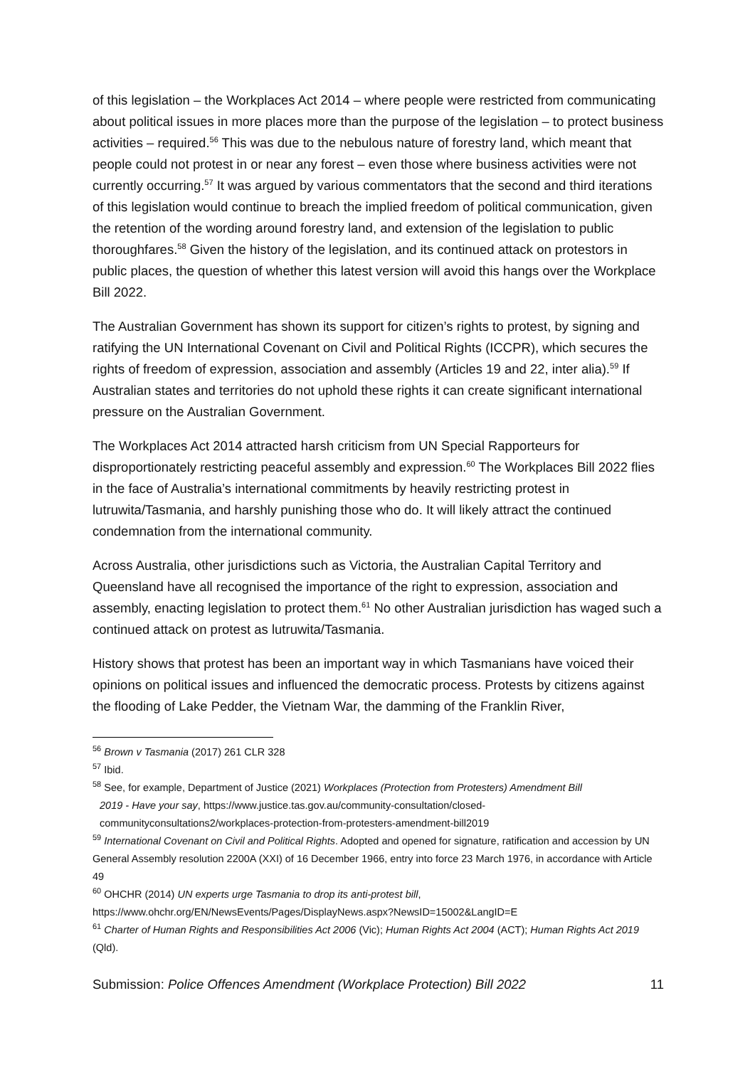of this legislation – the Workplaces Act 2014 – where people were restricted from communicating about political issues in more places more than the purpose of the legislation – to protect business activities – required.<sup>56</sup> This was due to the nebulous nature of forestry land, which meant that people could not protest in or near any forest – even those where business activities were not currently occurring.<sup>57</sup> It was argued by various commentators that the second and third iterations of this legislation would continue to breach the implied freedom of political communication, given the retention of the wording around forestry land, and extension of the legislation to public thoroughfares.<sup>58</sup> Given the history of the legislation, and its continued attack on protestors in public places, the question of whether this latest version will avoid this hangs over the Workplace Bill 2022.
The Australian Government has shown its support for citizen’s rights to protest, by signing and ratifying the UN International Covenant on Civil and Political Rights (ICCPR), which secures the rights of freedom of expression, association and assembly (Articles 19 and 22, inter alia).<sup>59</sup> If Australian states and territories do not uphold these rights it can create significant international pressure on the Australian Government.
The Workplaces Act 2014 attracted harsh criticism from UN Special Rapporteurs for disproportionately restricting peaceful assembly and expression.<sup>60</sup> The Workplaces Bill 2022 flies in the face of Australia’s international commitments by heavily restricting protest in lutruwita/Tasmania, and harshly punishing those who do. It will likely attract the continued condemnation from the international community.
Across Australia, other jurisdictions such as Victoria, the Australian Capital Territory and Queensland have all recognised the importance of the right to expression, association and assembly, enacting legislation to protect them.<sup>61</sup> No other Australian jurisdiction has waged such a continued attack on protest as lutruwita/Tasmania.
History shows that protest has been an important way in which Tasmanians have voiced their opinions on political issues and influenced the democratic process. Protests by citizens against the flooding of Lake Pedder, the Vietnam War, the damming of the Franklin River,
<sup>56</sup> Brown v Tasmania (2017) 261 CLR 328
<sup>57</sup> Ibid.
<sup>58</sup> See, for example, Department of Justice (2021) Workplaces (Protection from Protesters) Amendment Bill
2019 - Have your say, https://www.justice.tas.gov.au/community-consultation/closed-
communityconsultations2/workplaces-protection-from-protesters-amendment-bill2019
<sup>59</sup> International Covenant on Civil and Political Rights. Adopted and opened for signature, ratification and accession by UN General Assembly resolution 2200A (XXI) of 16 December 1966, entry into force 23 March 1976, in accordance with Article 49
<sup>60</sup> OHCHR (2014) UN experts urge Tasmania to drop its anti-protest bill,
https://www.ohchr.org/EN/NewsEvents/Pages/DisplayNews.aspx?NewsID=15002&LangID=E
<sup>61</sup> Charter of Human Rights and Responsibilities Act 2006 (Vic); Human Rights Act 2004 (ACT); Human Rights Act 2019 (Qld).
Submission: Police Offences Amendment (Workplace Protection) Bill 2022 11